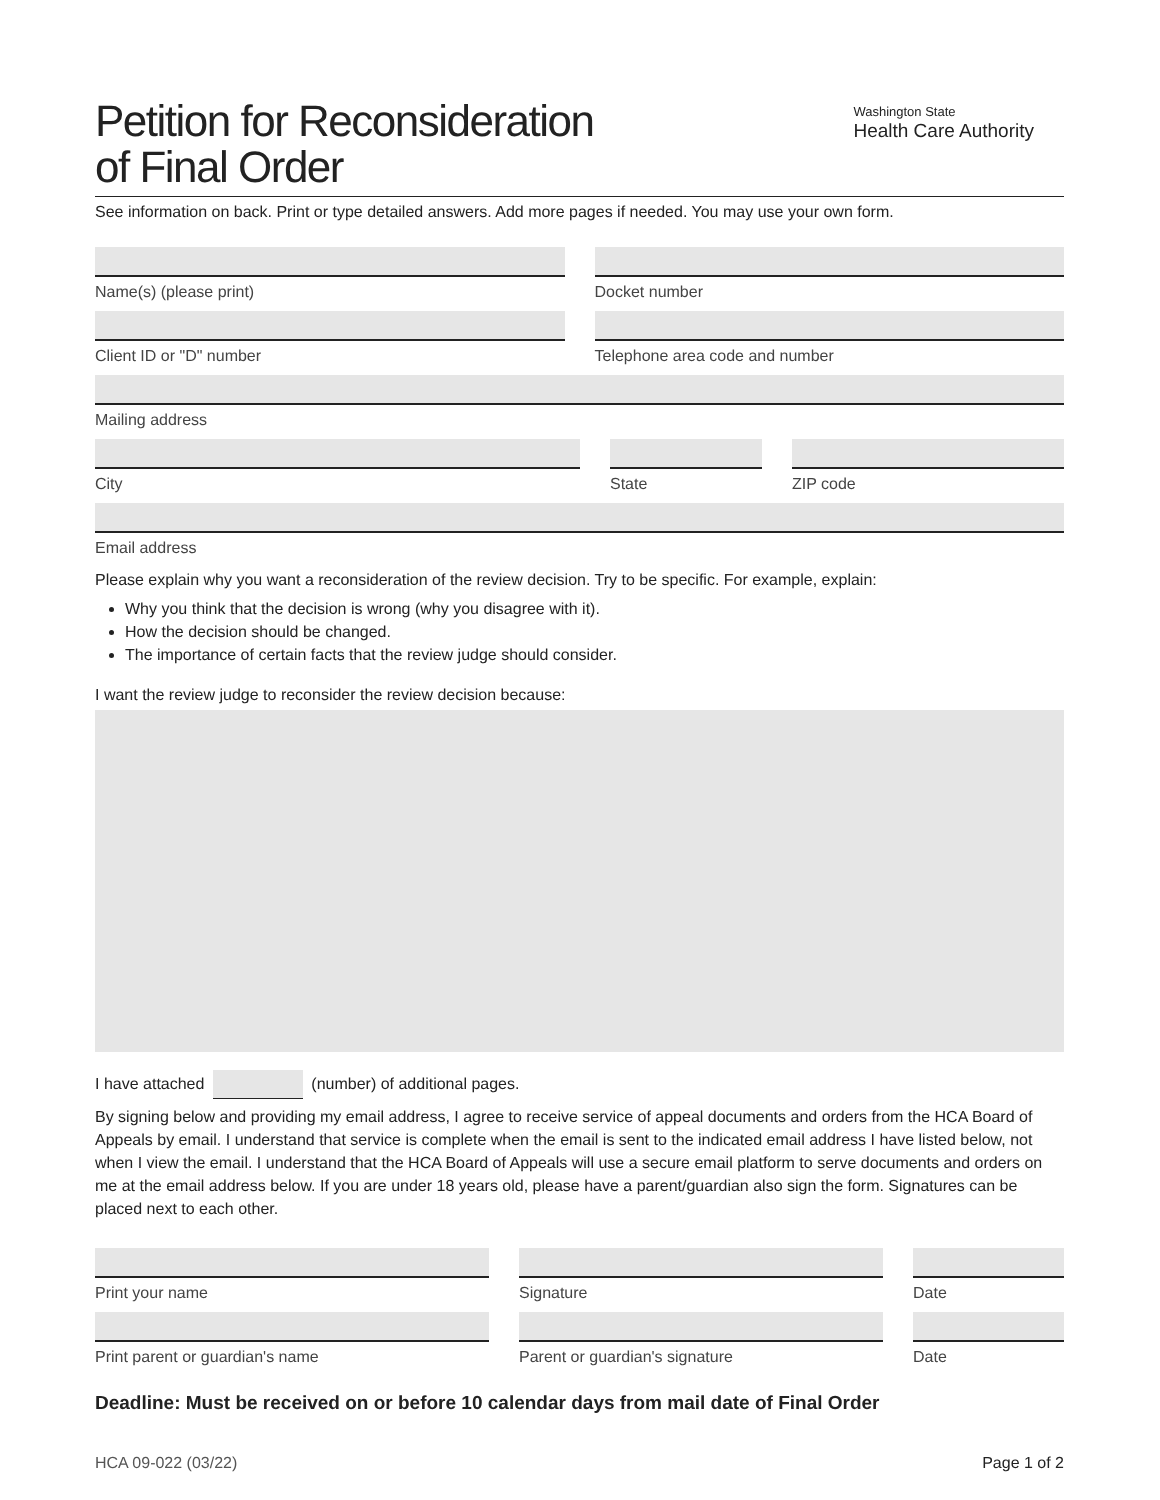Washington State
Health Care Authority
Petition for Reconsideration
of Final Order
See information on back. Print or type detailed answers. Add more pages if needed. You may use your own form.
Name(s) (please print) Docket number
Client ID or "D" number Telephone area code and number
Mailing address
City State ZIP code
Email address
Please explain why you want a reconsideration of the review decision. Try to be specific. For example, explain:
Why you think that the decision is wrong (why you disagree with it).
How the decision should be changed.
The importance of certain facts that the review judge should consider.
I want the review judge to reconsider the review decision because:
I have attached (number) of additional pages.
By signing below and providing my email address, I agree to receive service of appeal documents and orders from the HCA Board of Appeals by email. I understand that service is complete when the email is sent to the indicated email address I have listed below, not when I view the email. I understand that the HCA Board of Appeals will use a secure email platform to serve documents and orders on me at the email address below. If you are under 18 years old, please have a parent/guardian also sign the form. Signatures can be placed next to each other.
Print your name Signature Date
Print parent or guardian's name
Parent or guardian's signature Date
Deadline: Must be received on or before 10 calendar days from mail date of Final Order
HCA 09-022 (03/22) Page 1 of 2